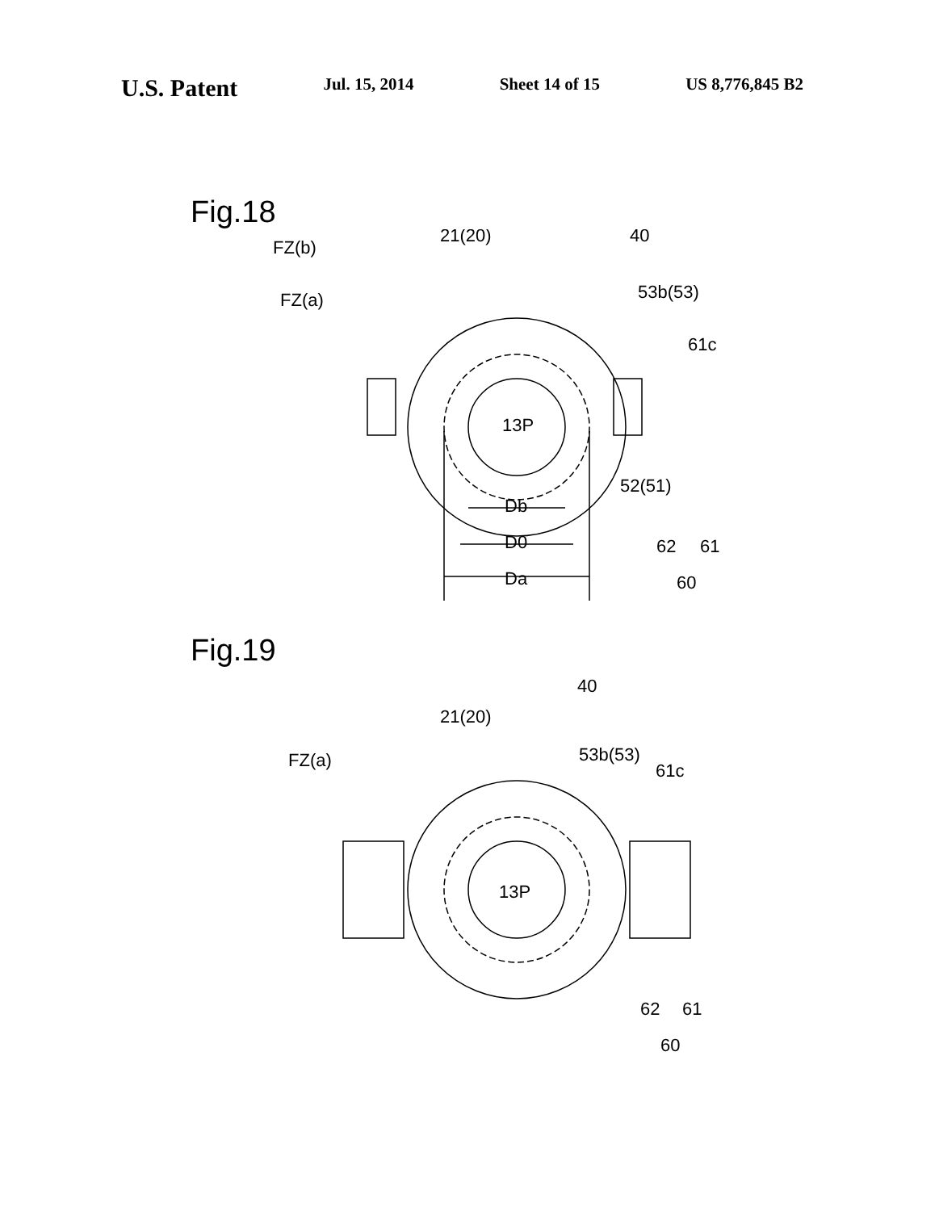U.S. Patent Jul. 15, 2014 Sheet 14 of 15 US 8,776,845 B2
Fig.18
FZ(b)
21(20)
40
FZ(a)
53b(53)
61c
13P
52(51)
Db
D0
Da
62
61
60
Fig.19
40
21(20)
FZ(a)
53b(53)
61c
13P
62
61
60